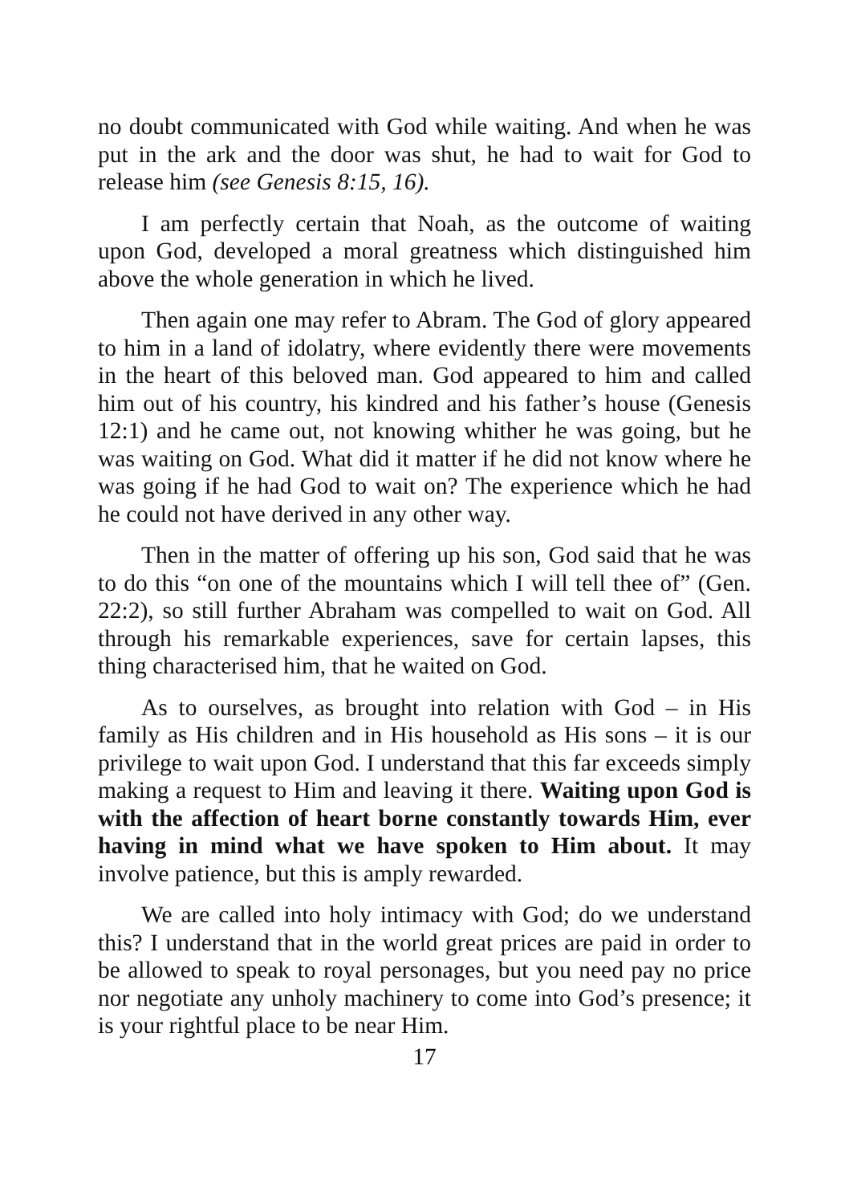no doubt communicated with God while waiting. And when he was put in the ark and the door was shut, he had to wait for God to release him (see Genesis 8:15, 16).
I am perfectly certain that Noah, as the outcome of waiting upon God, developed a moral greatness which distinguished him above the whole generation in which he lived.
Then again one may refer to Abram. The God of glory appeared to him in a land of idolatry, where evidently there were movements in the heart of this beloved man. God appeared to him and called him out of his country, his kindred and his father’s house (Genesis 12:1) and he came out, not knowing whither he was going, but he was waiting on God. What did it matter if he did not know where he was going if he had God to wait on? The experience which he had he could not have derived in any other way.
Then in the matter of offering up his son, God said that he was to do this “on one of the mountains which I will tell thee of” (Gen. 22:2), so still further Abraham was compelled to wait on God. All through his remarkable experiences, save for certain lapses, this thing characterised him, that he waited on God.
As to ourselves, as brought into relation with God – in His family as His children and in His household as His sons – it is our privilege to wait upon God. I understand that this far exceeds simply making a request to Him and leaving it there. Waiting upon God is with the affection of heart borne constantly towards Him, ever having in mind what we have spoken to Him about. It may involve patience, but this is amply rewarded.
We are called into holy intimacy with God; do we understand this? I understand that in the world great prices are paid in order to be allowed to speak to royal personages, but you need pay no price nor negotiate any unholy machinery to come into God’s presence; it is your rightful place to be near Him.
17